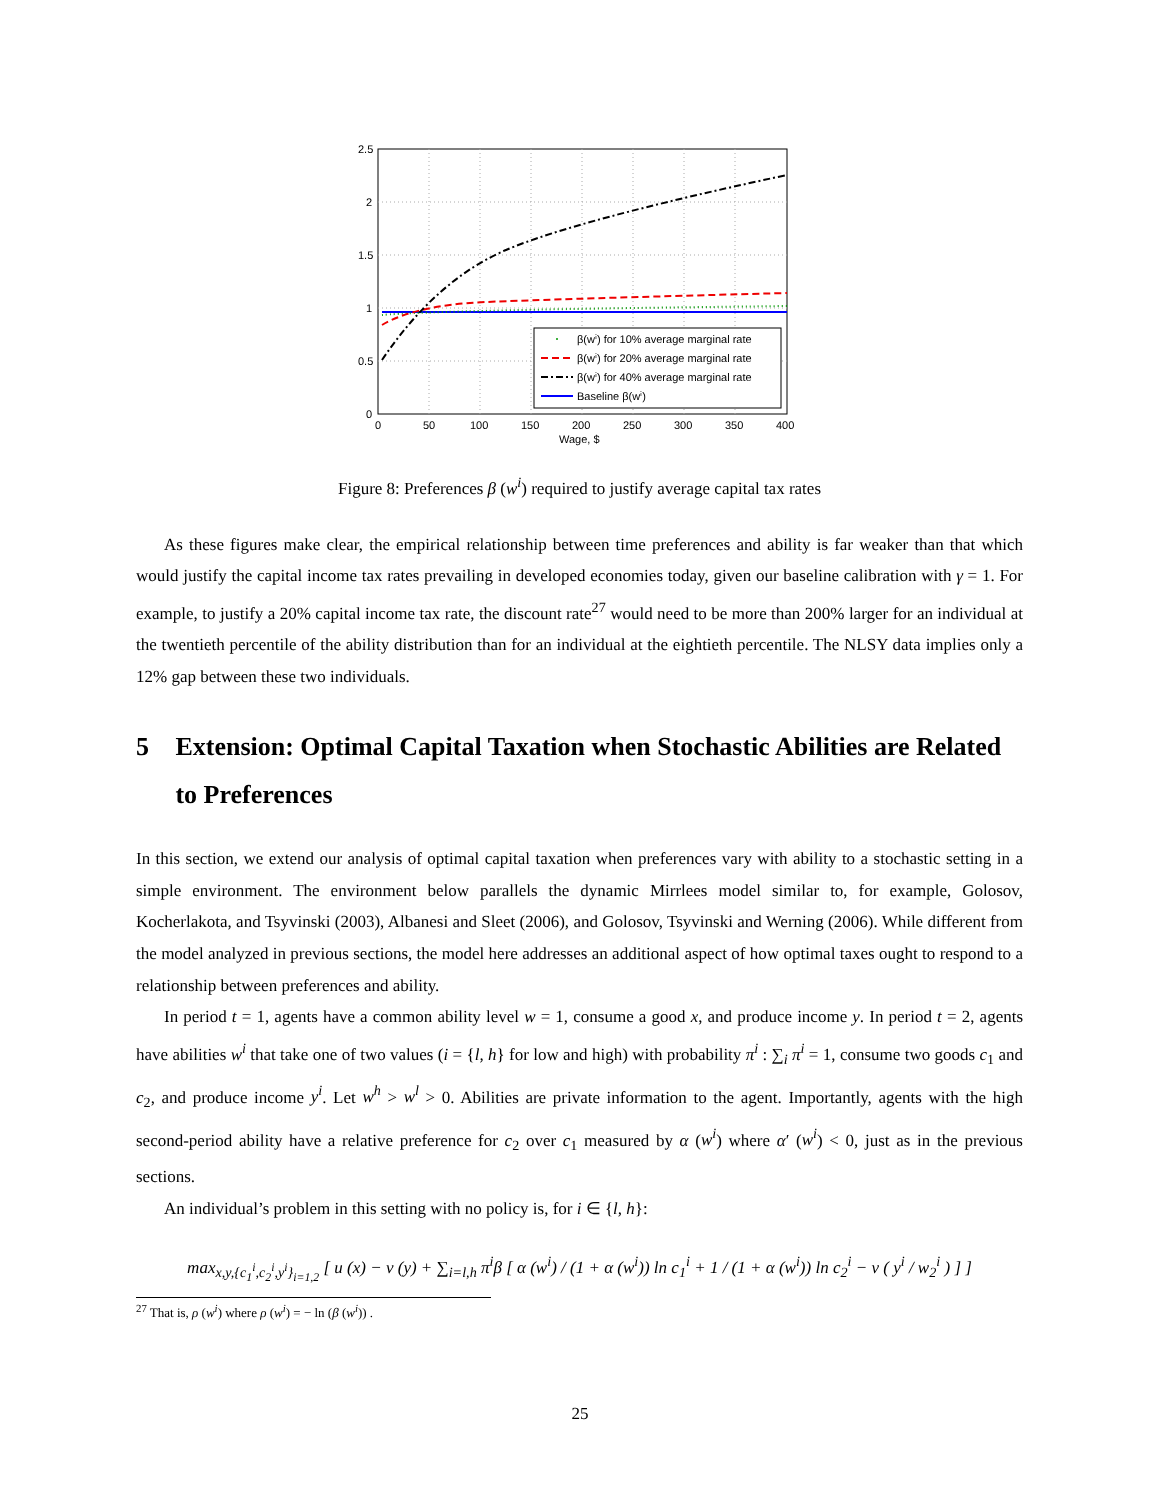2.5
2
1.5
1
0.5
0
0
50
100
150
200
250
300
350
400
Wage, $
β(wⁱ) for 10% average marginal rate
β(wⁱ) for 20% average marginal rate
β(wⁱ) for 40% average marginal rate
Baseline β(wⁱ)
Figure 8: Preferences β (w<sup>i</sup>) required to justify average capital tax rates
As these figures make clear, the empirical relationship between time preferences and ability is far weaker than that which would justify the capital income tax rates prevailing in developed economies today, given our baseline calibration with γ = 1. For example, to justify a 20% capital income tax rate, the discount rate<sup>27</sup> would need to be more than 200% larger for an individual at the twentieth percentile of the ability distribution than for an individual at the eightieth percentile. The NLSY data implies only a 12% gap between these two individuals.
5 Extension: Optimal Capital Taxation when Stochastic Abilities are Related to Preferences
In this section, we extend our analysis of optimal capital taxation when preferences vary with ability to a stochastic setting in a simple environment. The environment below parallels the dynamic Mirrlees model similar to, for example, Golosov, Kocherlakota, and Tsyvinski (2003), Albanesi and Sleet (2006), and Golosov, Tsyvinski and Werning (2006). While different from the model analyzed in previous sections, the model here addresses an additional aspect of how optimal taxes ought to respond to a relationship between preferences and ability.
In period t = 1, agents have a common ability level w = 1, consume a good x, and produce income y. In period t = 2, agents have abilities w<sup>i</sup> that take one of two values (i = {l, h} for low and high) with probability π<sup>i</sup> : ∑<sub>i</sub> π<sup>i</sup> = 1, consume two goods c<sub>1</sub> and c<sub>2</sub>, and produce income y<sup>i</sup>. Let w<sup>h</sup> > w<sup>l</sup> > 0. Abilities are private information to the agent. Importantly, agents with the high second-period ability have a relative preference for c<sub>2</sub> over c<sub>1</sub> measured by α (w<sup>i</sup>) where α′ (w<sup>i</sup>) < 0, just as in the previous sections.
An individual’s problem in this setting with no policy is, for i ∈ {l, h}:
max<sub>x,y,{c<sub>1</sub><sup>i</sup>,c<sub>2</sub><sup>i</sup>,y<sup>i</sup>}<sub>i=1,2</sub></sub> [ u (x) − v (y) + ∑<sub>i=l,h</sub> π<sup>i</sup>β [ α (w<sup>i</sup>) / (1 + α (w<sup>i</sup>)) ln c<sub>1</sub><sup>i</sup> + 1 / (1 + α (w<sup>i</sup>)) ln c<sub>2</sub><sup>i</sup> − v ( y<sup>i</sup> / w<sub>2</sub><sup>i</sup> ) ] ]
<sup>27</sup> That is, ρ (w<sup>i</sup>) where ρ (w<sup>i</sup>) = − ln (β (w<sup>i</sup>)) .
25